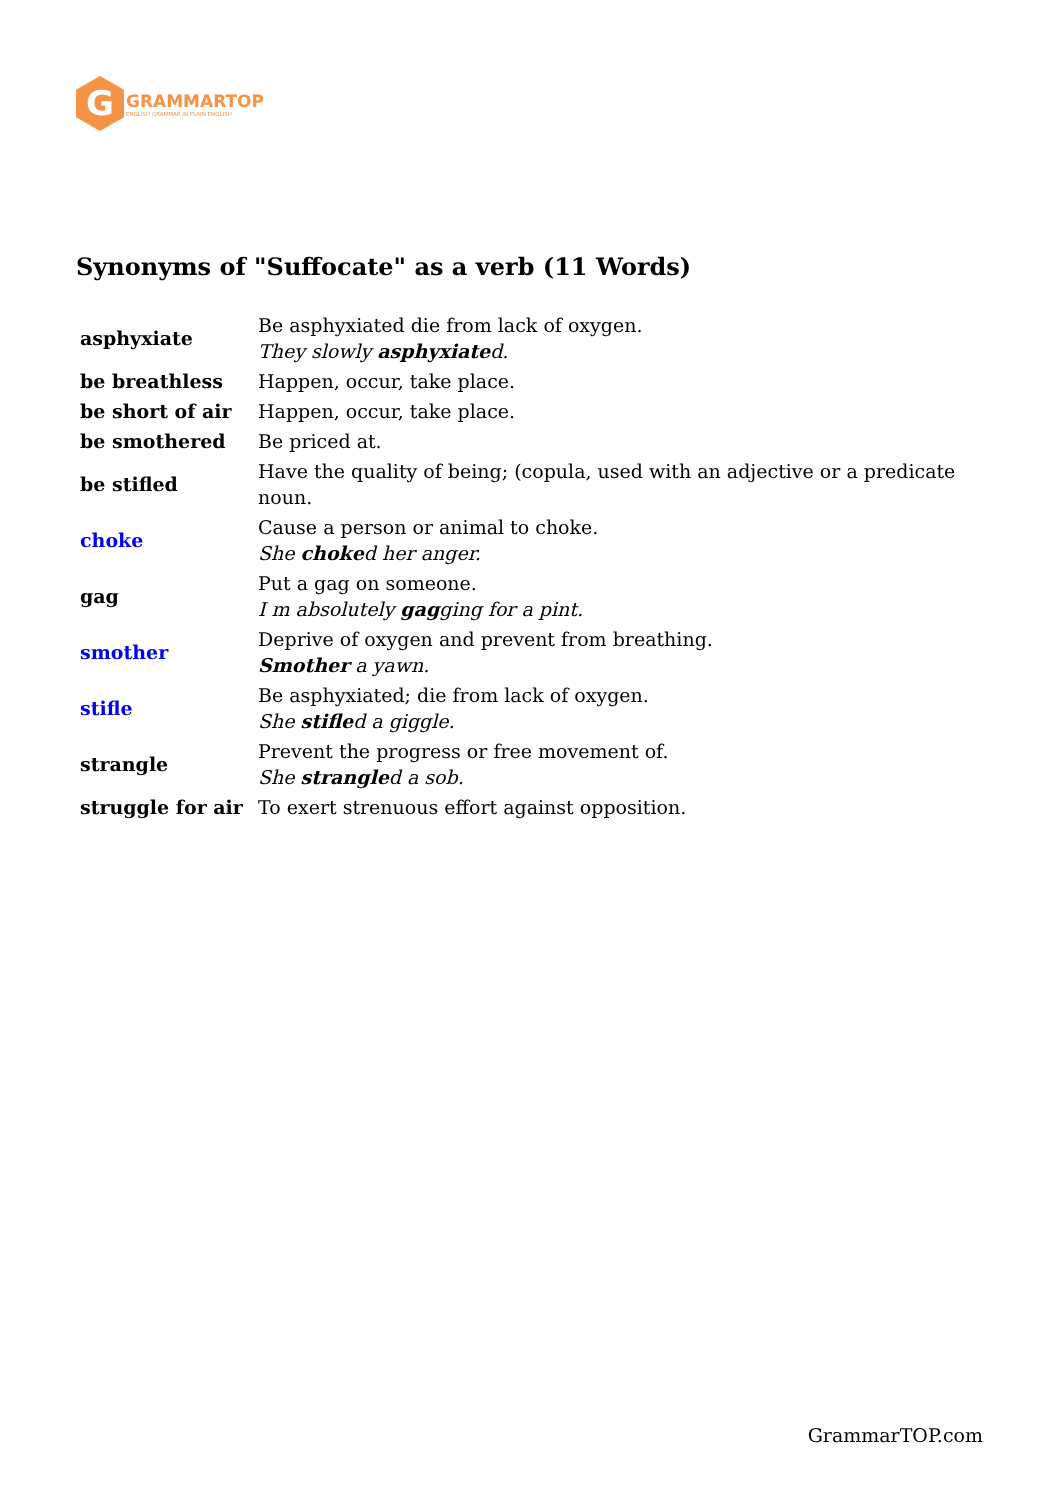G
GRAMMARTOP
ENGLISH GRAMMAR IN PLAIN ENGLISH
Synonyms of "Suffocate" as a verb (11 Words)
| asphyxiate | Be asphyxiated die from lack of oxygen. They slowly asphyxiate d. |
| be breathless | Happen, occur, take place. |
| be short of air | Happen, occur, take place. |
| be smothered | Be priced at. |
| be stifled | Have the quality of being; (copula, used with an adjective or a predicate noun. |
| choke | Cause a person or animal to choke. She choke d her anger. |
| gag | Put a gag on someone. I m absolutely gag ging for a pint. |
| smother | Deprive of oxygen and prevent from breathing. Smother a yawn. |
| stifle | Be asphyxiated; die from lack of oxygen. She stifle d a giggle. |
| strangle | Prevent the progress or free movement of. She strangle d a sob. |
| struggle for air | To exert strenuous effort against opposition. |
GrammarTOP.com